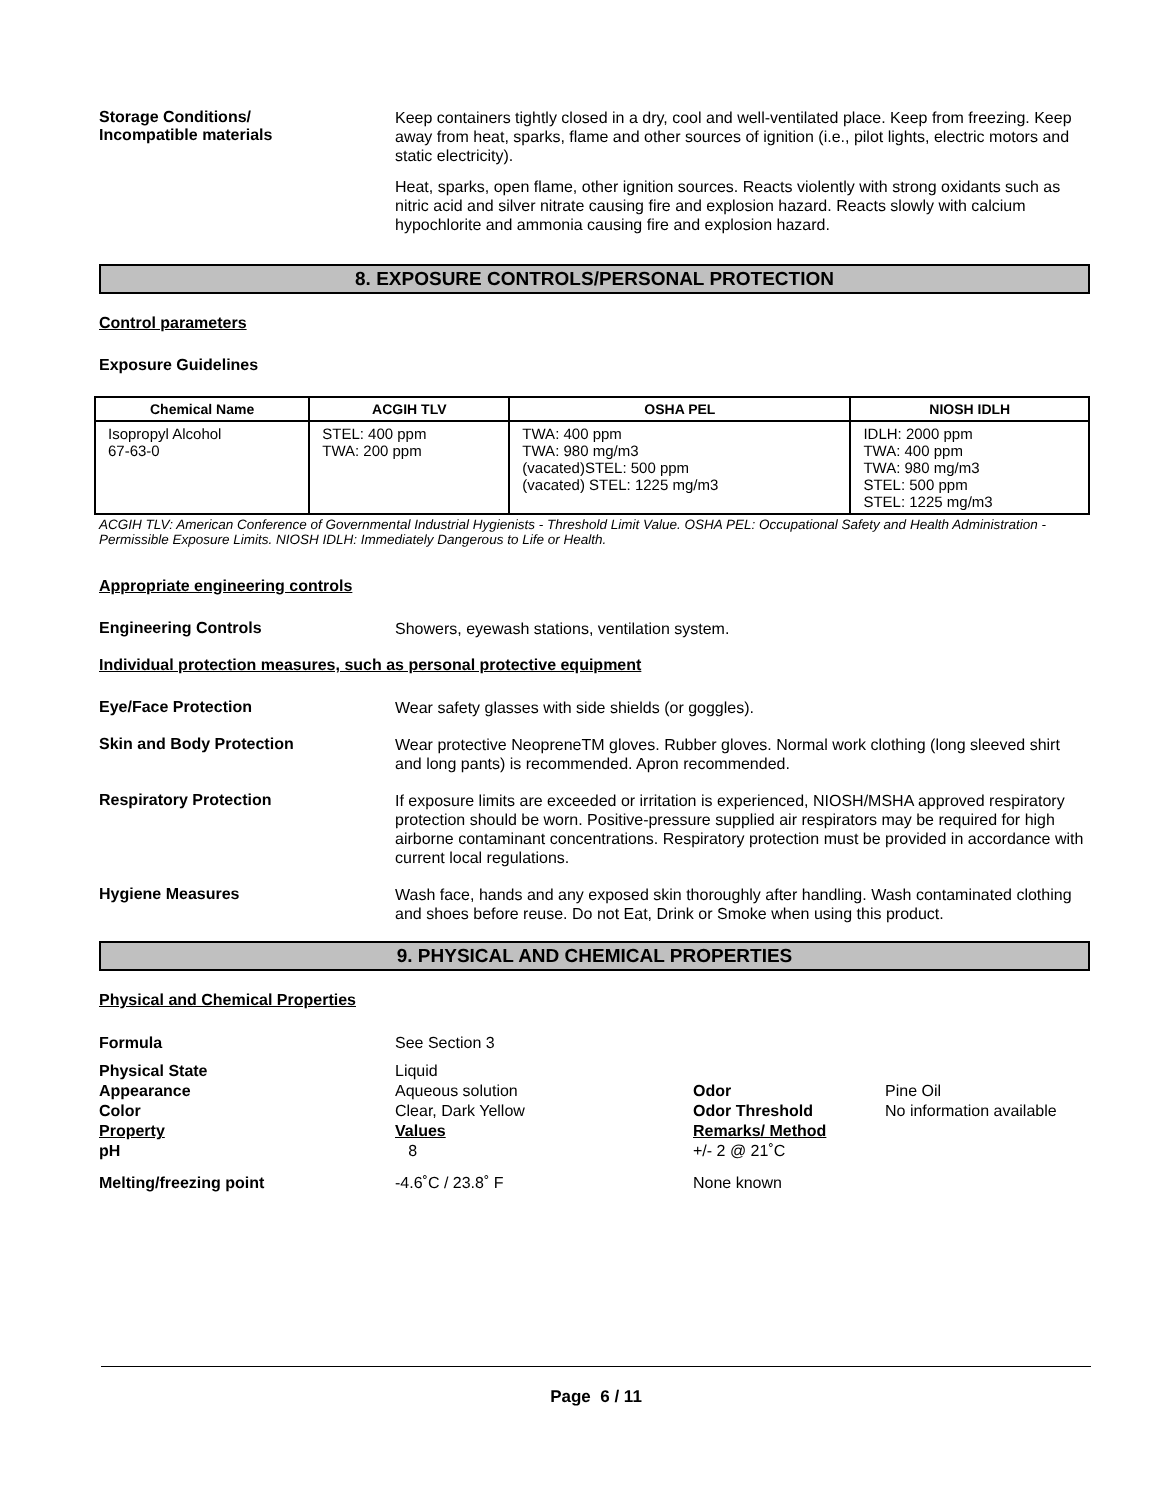Storage Conditions/
Incompatible materials
Keep containers tightly closed in a dry, cool and well-ventilated place. Keep from freezing. Keep away from heat, sparks, flame and other sources of ignition (i.e., pilot lights, electric motors and static electricity).
Heat, sparks, open flame, other ignition sources. Reacts violently with strong oxidants such as nitric acid and silver nitrate causing fire and explosion hazard. Reacts slowly with calcium hypochlorite and ammonia causing fire and explosion hazard.
8. EXPOSURE CONTROLS/PERSONAL PROTECTION
Control parameters
Exposure Guidelines
| Chemical Name | ACGIH TLV | OSHA PEL | NIOSH IDLH |
| --- | --- | --- | --- |
| Isopropyl Alcohol 67-63-0 | STEL: 400 ppm TWA: 200 ppm | TWA: 400 ppm TWA: 980 mg/m3 (vacated)STEL: 500 ppm (vacated) STEL: 1225 mg/m3 | IDLH: 2000 ppm TWA: 400 ppm TWA: 980 mg/m3 STEL: 500 ppm STEL: 1225 mg/m3 |
ACGIH TLV: American Conference of Governmental Industrial Hygienists - Threshold Limit Value. OSHA PEL: Occupational Safety and Health Administration - Permissible Exposure Limits. NIOSH IDLH: Immediately Dangerous to Life or Health.
Appropriate engineering controls
Engineering Controls
Showers, eyewash stations, ventilation system.
Individual protection measures, such as personal protective equipment
Eye/Face Protection
Wear safety glasses with side shields (or goggles).
Skin and Body Protection
Wear protective NeopreneTM gloves. Rubber gloves. Normal work clothing (long sleeved shirt and long pants) is recommended. Apron recommended.
Respiratory Protection
If exposure limits are exceeded or irritation is experienced, NIOSH/MSHA approved respiratory protection should be worn. Positive-pressure supplied air respirators may be required for high airborne contaminant concentrations. Respiratory protection must be provided in accordance with current local regulations.
Hygiene Measures
Wash face, hands and any exposed skin thoroughly after handling. Wash contaminated clothing and shoes before reuse. Do not Eat, Drink or Smoke when using this product.
9. PHYSICAL AND CHEMICAL PROPERTIES
Physical and Chemical Properties
Formula
See Section 3
Physical State
Liquid
Appearance
Aqueous solution
Odor
Pine Oil
Color
Clear, Dark Yellow
Odor Threshold
No information available
Property
Values
Remarks/ Method
pH
8
+/- 2 @ 21˚C
Melting/freezing point
-4.6˚C / 23.8˚ F
None known
Page 6 / 11